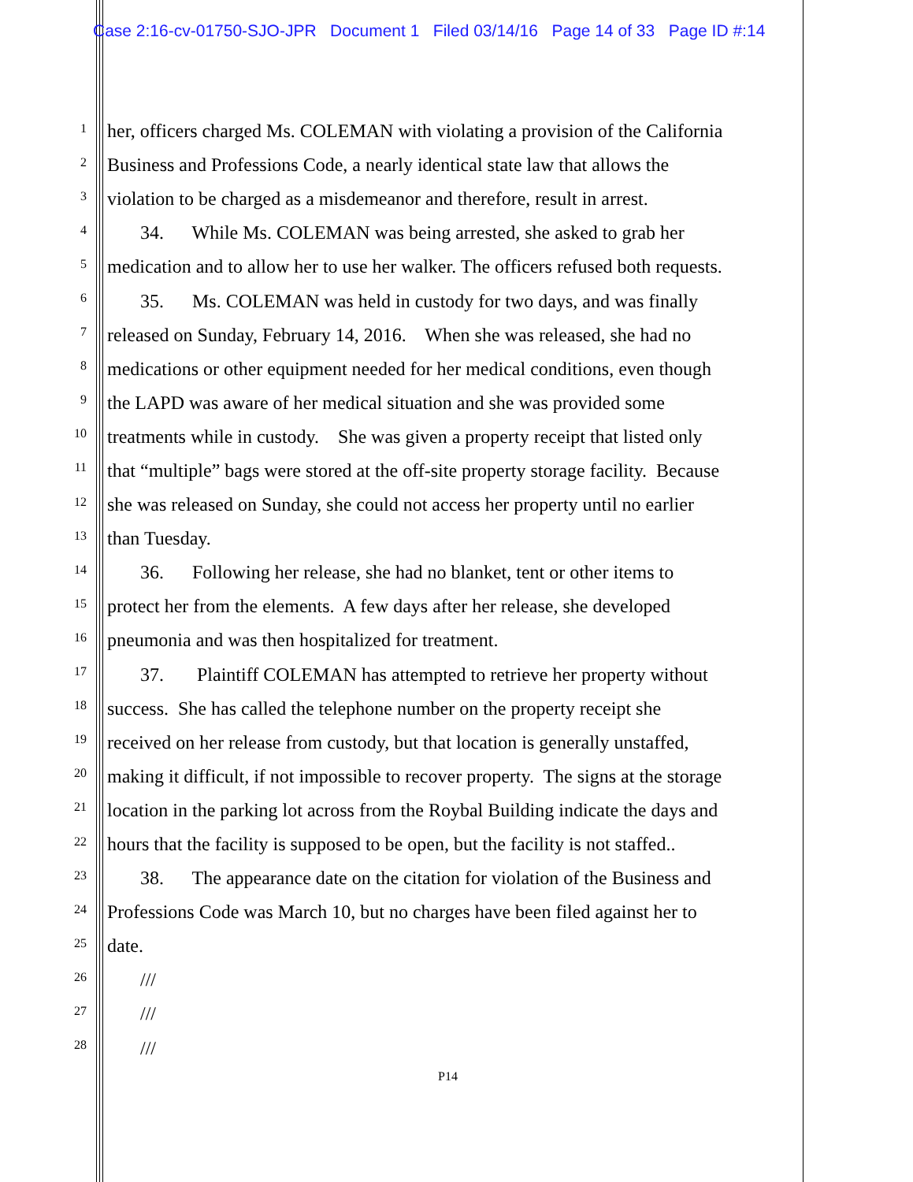Case 2:16-cv-01750-SJO-JPR Document 1 Filed 03/14/16 Page 14 of 33 Page ID #:14
1 her, officers charged Ms. COLEMAN with violating a provision of the California
2 Business and Professions Code, a nearly identical state law that allows the
3 violation to be charged as a misdemeanor and therefore, result in arrest.
4 34. While Ms. COLEMAN was being arrested, she asked to grab her
5 medication and to allow her to use her walker. The officers refused both requests.
6 35. Ms. COLEMAN was held in custody for two days, and was finally
7 released on Sunday, February 14, 2016. When she was released, she had no
8 medications or other equipment needed for her medical conditions, even though
9 the LAPD was aware of her medical situation and she was provided some
10 treatments while in custody. She was given a property receipt that listed only
11 that “multiple” bags were stored at the off-site property storage facility. Because
12 she was released on Sunday, she could not access her property until no earlier
13 than Tuesday.
14 36. Following her release, she had no blanket, tent or other items to
15 protect her from the elements. A few days after her release, she developed
16 pneumonia and was then hospitalized for treatment.
17 37. Plaintiff COLEMAN has attempted to retrieve her property without
18 success. She has called the telephone number on the property receipt she
19 received on her release from custody, but that location is generally unstaffed,
20 making it difficult, if not impossible to recover property. The signs at the storage
21 location in the parking lot across from the Roybal Building indicate the days and
22 hours that the facility is supposed to be open, but the facility is not staffed..
23 38. The appearance date on the citation for violation of the Business and
24 Professions Code was March 10, but no charges have been filed against her to
25 date.
26 ///
27 ///
28 ///
P14